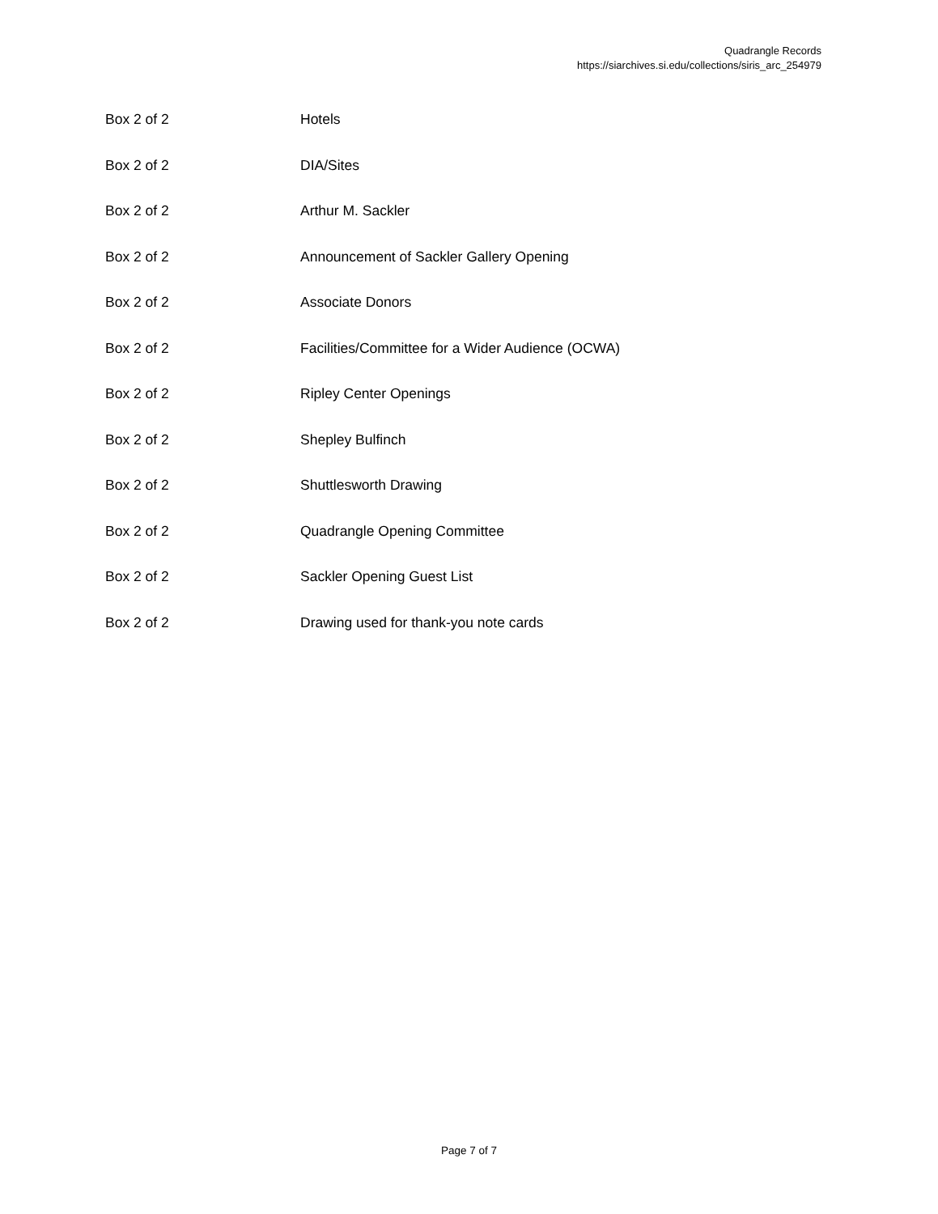Quadrangle Records
https://siarchives.si.edu/collections/siris_arc_254979
| Box 2 of 2 | Hotels |
| Box 2 of 2 | DIA/Sites |
| Box 2 of 2 | Arthur M. Sackler |
| Box 2 of 2 | Announcement of Sackler Gallery Opening |
| Box 2 of 2 | Associate Donors |
| Box 2 of 2 | Facilities/Committee for a Wider Audience (OCWA) |
| Box 2 of 2 | Ripley Center Openings |
| Box 2 of 2 | Shepley Bulfinch |
| Box 2 of 2 | Shuttlesworth Drawing |
| Box 2 of 2 | Quadrangle Opening Committee |
| Box 2 of 2 | Sackler Opening Guest List |
| Box 2 of 2 | Drawing used for thank-you note cards |
Page 7 of 7